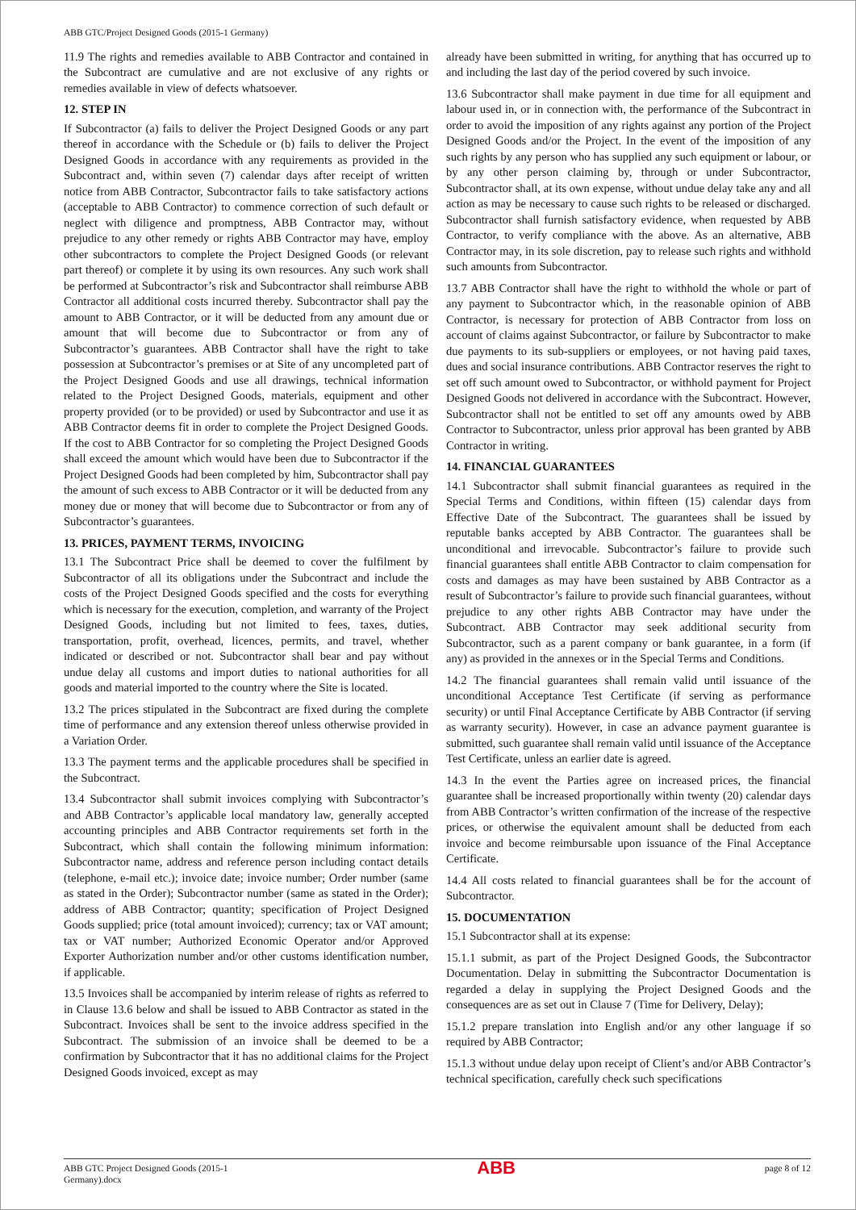ABB GTC/Project Designed Goods (2015-1 Germany)
11.9 The rights and remedies available to ABB Contractor and contained in the Subcontract are cumulative and are not exclusive of any rights or remedies available in view of defects whatsoever.
12. STEP IN
If Subcontractor (a) fails to deliver the Project Designed Goods or any part thereof in accordance with the Schedule or (b) fails to deliver the Project Designed Goods in accordance with any requirements as provided in the Subcontract and, within seven (7) calendar days after receipt of written notice from ABB Contractor, Subcontractor fails to take satisfactory actions (acceptable to ABB Contractor) to commence correction of such default or neglect with diligence and promptness, ABB Contractor may, without prejudice to any other remedy or rights ABB Contractor may have, employ other subcontractors to complete the Project Designed Goods (or relevant part thereof) or complete it by using its own resources. Any such work shall be performed at Subcontractor’s risk and Subcontractor shall reimburse ABB Contractor all additional costs incurred thereby. Subcontractor shall pay the amount to ABB Contractor, or it will be deducted from any amount due or amount that will become due to Subcontractor or from any of Subcontractor’s guarantees. ABB Contractor shall have the right to take possession at Subcontractor’s premises or at Site of any uncompleted part of the Project Designed Goods and use all drawings, technical information related to the Project Designed Goods, materials, equipment and other property provided (or to be provided) or used by Subcontractor and use it as ABB Contractor deems fit in order to complete the Project Designed Goods. If the cost to ABB Contractor for so completing the Project Designed Goods shall exceed the amount which would have been due to Subcontractor if the Project Designed Goods had been completed by him, Subcontractor shall pay the amount of such excess to ABB Contractor or it will be deducted from any money due or money that will become due to Subcontractor or from any of Subcontractor’s guarantees.
13. PRICES, PAYMENT TERMS, INVOICING
13.1 The Subcontract Price shall be deemed to cover the fulfilment by Subcontractor of all its obligations under the Subcontract and include the costs of the Project Designed Goods specified and the costs for everything which is necessary for the execution, completion, and warranty of the Project Designed Goods, including but not limited to fees, taxes, duties, transportation, profit, overhead, licences, permits, and travel, whether indicated or described or not. Subcontractor shall bear and pay without undue delay all customs and import duties to national authorities for all goods and material imported to the country where the Site is located.
13.2 The prices stipulated in the Subcontract are fixed during the complete time of performance and any extension thereof unless otherwise provided in a Variation Order.
13.3 The payment terms and the applicable procedures shall be specified in the Subcontract.
13.4 Subcontractor shall submit invoices complying with Subcontractor’s and ABB Contractor’s applicable local mandatory law, generally accepted accounting principles and ABB Contractor requirements set forth in the Subcontract, which shall contain the following minimum information: Subcontractor name, address and reference person including contact details (telephone, e-mail etc.); invoice date; invoice number; Order number (same as stated in the Order); Subcontractor number (same as stated in the Order); address of ABB Contractor; quantity; specification of Project Designed Goods supplied; price (total amount invoiced); currency; tax or VAT amount; tax or VAT number; Authorized Economic Operator and/or Approved Exporter Authorization number and/or other customs identification number, if applicable.
13.5 Invoices shall be accompanied by interim release of rights as referred to in Clause 13.6 below and shall be issued to ABB Contractor as stated in the Subcontract. Invoices shall be sent to the invoice address specified in the Subcontract. The submission of an invoice shall be deemed to be a confirmation by Subcontractor that it has no additional claims for the Project Designed Goods invoiced, except as may
already have been submitted in writing, for anything that has occurred up to and including the last day of the period covered by such invoice.
13.6 Subcontractor shall make payment in due time for all equipment and labour used in, or in connection with, the performance of the Subcontract in order to avoid the imposition of any rights against any portion of the Project Designed Goods and/or the Project. In the event of the imposition of any such rights by any person who has supplied any such equipment or labour, or by any other person claiming by, through or under Subcontractor, Subcontractor shall, at its own expense, without undue delay take any and all action as may be necessary to cause such rights to be released or discharged. Subcontractor shall furnish satisfactory evidence, when requested by ABB Contractor, to verify compliance with the above. As an alternative, ABB Contractor may, in its sole discretion, pay to release such rights and withhold such amounts from Subcontractor.
13.7 ABB Contractor shall have the right to withhold the whole or part of any payment to Subcontractor which, in the reasonable opinion of ABB Contractor, is necessary for protection of ABB Contractor from loss on account of claims against Subcontractor, or failure by Subcontractor to make due payments to its sub-suppliers or employees, or not having paid taxes, dues and social insurance contributions. ABB Contractor reserves the right to set off such amount owed to Subcontractor, or withhold payment for Project Designed Goods not delivered in accordance with the Subcontract. However, Subcontractor shall not be entitled to set off any amounts owed by ABB Contractor to Subcontractor, unless prior approval has been granted by ABB Contractor in writing.
14. FINANCIAL GUARANTEES
14.1 Subcontractor shall submit financial guarantees as required in the Special Terms and Conditions, within fifteen (15) calendar days from Effective Date of the Subcontract. The guarantees shall be issued by reputable banks accepted by ABB Contractor. The guarantees shall be unconditional and irrevocable. Subcontractor’s failure to provide such financial guarantees shall entitle ABB Contractor to claim compensation for costs and damages as may have been sustained by ABB Contractor as a result of Subcontractor’s failure to provide such financial guarantees, without prejudice to any other rights ABB Contractor may have under the Subcontract. ABB Contractor may seek additional security from Subcontractor, such as a parent company or bank guarantee, in a form (if any) as provided in the annexes or in the Special Terms and Conditions.
14.2 The financial guarantees shall remain valid until issuance of the unconditional Acceptance Test Certificate (if serving as performance security) or until Final Acceptance Certificate by ABB Contractor (if serving as warranty security). However, in case an advance payment guarantee is submitted, such guarantee shall remain valid until issuance of the Acceptance Test Certificate, unless an earlier date is agreed.
14.3 In the event the Parties agree on increased prices, the financial guarantee shall be increased proportionally within twenty (20) calendar days from ABB Contractor’s written confirmation of the increase of the respective prices, or otherwise the equivalent amount shall be deducted from each invoice and become reimbursable upon issuance of the Final Acceptance Certificate.
14.4 All costs related to financial guarantees shall be for the account of Subcontractor.
15. DOCUMENTATION
15.1 Subcontractor shall at its expense:
15.1.1 submit, as part of the Project Designed Goods, the Subcontractor Documentation. Delay in submitting the Subcontractor Documentation is regarded a delay in supplying the Project Designed Goods and the consequences are as set out in Clause 7 (Time for Delivery, Delay);
15.1.2 prepare translation into English and/or any other language if so required by ABB Contractor;
15.1.3 without undue delay upon receipt of Client’s and/or ABB Contractor’s technical specification, carefully check such specifications
ABB GTC Project Designed Goods (2015-1
Germany).docx
ABB
page 8 of 12